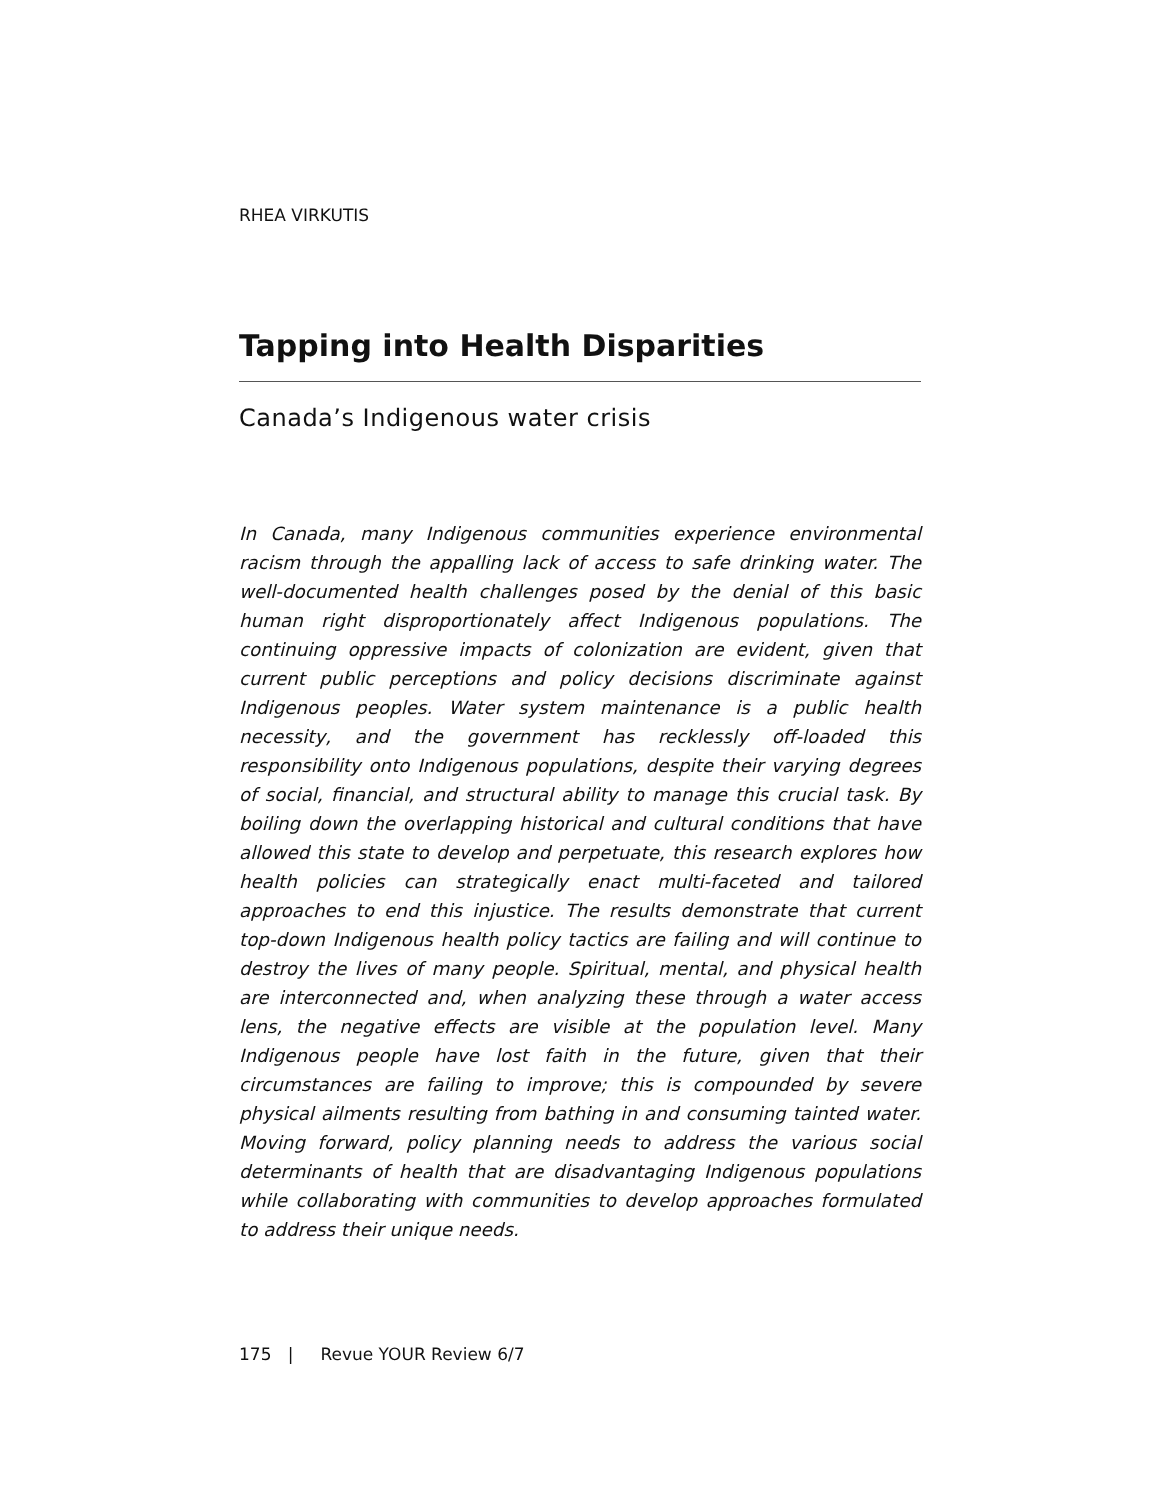RHEA VIRKUTIS
Tapping into Health Disparities
Canada’s Indigenous water crisis
In Canada, many Indigenous communities experience environmental racism through the appalling lack of access to safe drinking water. The well-documented health challenges posed by the denial of this basic human right disproportionately affect Indigenous populations. The continuing oppressive impacts of colonization are evident, given that current public perceptions and policy decisions discriminate against Indigenous peoples. Water system maintenance is a public health necessity, and the government has recklessly off-loaded this responsibility onto Indigenous populations, despite their varying degrees of social, financial, and structural ability to manage this crucial task. By boiling down the overlapping historical and cultural conditions that have allowed this state to develop and perpetuate, this research explores how health policies can strategically enact multi-faceted and tailored approaches to end this injustice. The results demonstrate that current top-down Indigenous health policy tactics are failing and will continue to destroy the lives of many people. Spiritual, mental, and physical health are interconnected and, when analyzing these through a water access lens, the negative effects are visible at the population level. Many Indigenous people have lost faith in the future, given that their circumstances are failing to improve; this is compounded by severe physical ailments resulting from bathing in and consuming tainted water. Moving forward, policy planning needs to address the various social determinants of health that are disadvantaging Indigenous populations while collaborating with communities to develop approaches formulated to address their unique needs.
175 | Revue YOUR Review 6/7